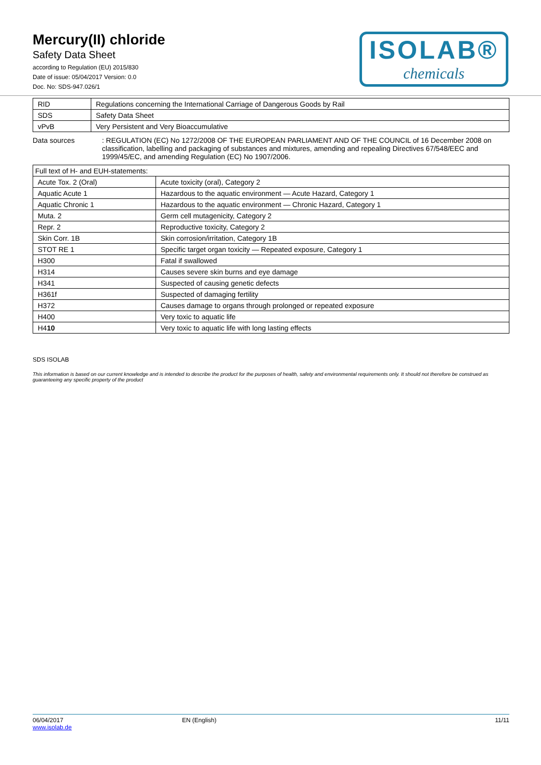Mercury(II) chloride
Safety Data Sheet
according to Regulation (EU) 2015/830
Date of issue: 05/04/2017 Version: 0.0
Doc. No: SDS-947.026/1
ISOLAB®
chemicals
| RID | Regulations concerning the International Carriage of Dangerous Goods by Rail |
| SDS | Safety Data Sheet |
| vPvB | Very Persistent and Very Bioaccumulative |
Data sources : REGULATION (EC) No 1272/2008 OF THE EUROPEAN PARLIAMENT AND OF THE COUNCIL of 16 December 2008 on classification, labelling and packaging of substances and mixtures, amending and repealing Directives 67/548/EEC and 1999/45/EC, and amending Regulation (EC) No 1907/2006.
| Full text of H- and EUH-statements: | |
| Acute Tox. 2 (Oral) | Acute toxicity (oral), Category 2 |
| Aquatic Acute 1 | Hazardous to the aquatic environment — Acute Hazard, Category 1 |
| Aquatic Chronic 1 | Hazardous to the aquatic environment — Chronic Hazard, Category 1 |
| Muta. 2 | Germ cell mutagenicity, Category 2 |
| Repr. 2 | Reproductive toxicity, Category 2 |
| Skin Corr. 1B | Skin corrosion/irritation, Category 1B |
| STOT RE 1 | Specific target organ toxicity — Repeated exposure, Category 1 |
| H300 | Fatal if swallowed |
| H314 | Causes severe skin burns and eye damage |
| H341 | Suspected of causing genetic defects |
| H361f | Suspected of damaging fertility |
| H372 | Causes damage to organs through prolonged or repeated exposure |
| H400 | Very toxic to aquatic life |
| H4 10 | Very toxic to aquatic life with long lasting effects |
SDS ISOLAB
This information is based on our current knowledge and is intended to describe the product for the purposes of health, safety and environmental requirements only. It should not therefore be construed as guaranteeing any specific property of the product
06/04/2017
www.isolab.de
EN (English) 11/11